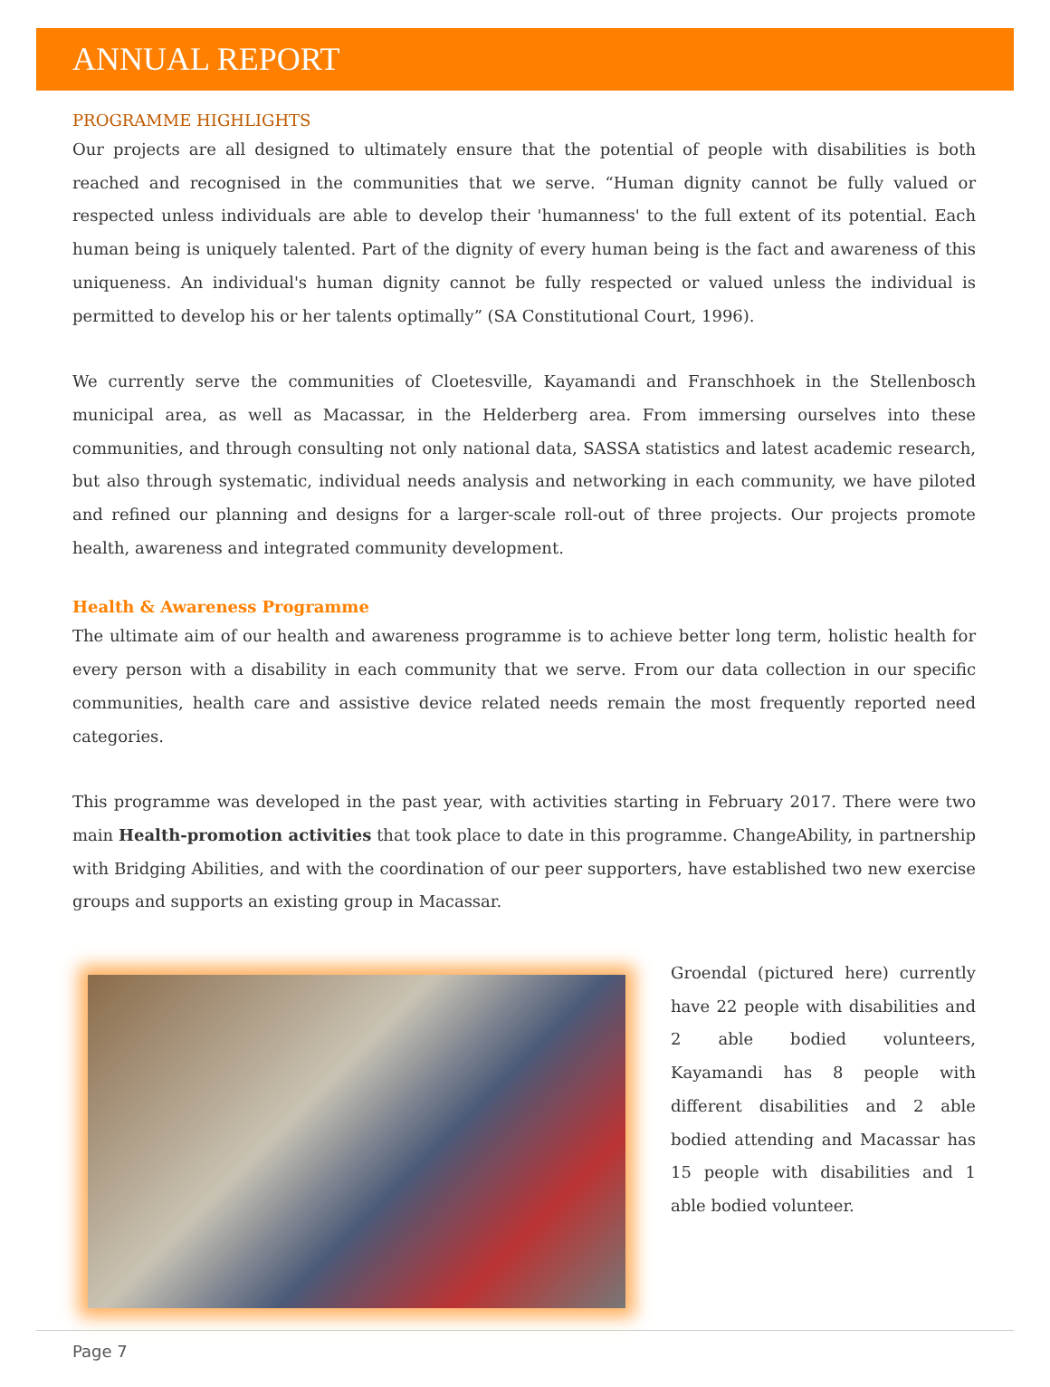ANNUAL REPORT
PROGRAMME HIGHLIGHTS
Our projects are all designed to ultimately ensure that the potential of people with disabilities is both reached and recognised in the communities that we serve. “Human dignity cannot be fully valued or respected unless individuals are able to develop their 'humanness' to the full extent of its potential. Each human being is uniquely talented. Part of the dignity of every human being is the fact and awareness of this uniqueness. An individual's human dignity cannot be fully respected or valued unless the individual is permitted to develop his or her talents optimally” (SA Constitutional Court, 1996).
We currently serve the communities of Cloetesville, Kayamandi and Franschhoek in the Stellenbosch municipal area, as well as Macassar, in the Helderberg area. From immersing ourselves into these communities, and through consulting not only national data, SASSA statistics and latest academic research, but also through systematic, individual needs analysis and networking in each community, we have piloted and refined our planning and designs for a larger-scale roll-out of three projects. Our projects promote health, awareness and integrated community development.
Health & Awareness Programme
The ultimate aim of our health and awareness programme is to achieve better long term, holistic health for every person with a disability in each community that we serve. From our data collection in our specific communities, health care and assistive device related needs remain the most frequently reported need categories.
This programme was developed in the past year, with activities starting in February 2017. There were two main Health-promotion activities that took place to date in this programme. ChangeAbility, in partnership with Bridging Abilities, and with the coordination of our peer supporters, have established two new exercise groups and supports an existing group in Macassar.
Groendal (pictured here) currently have 22 people with disabilities and 2 able bodied volunteers, Kayamandi has 8 people with different disabilities and 2 able bodied attending and Macassar has 15 people with disabilities and 1 able bodied volunteer.
Page 7